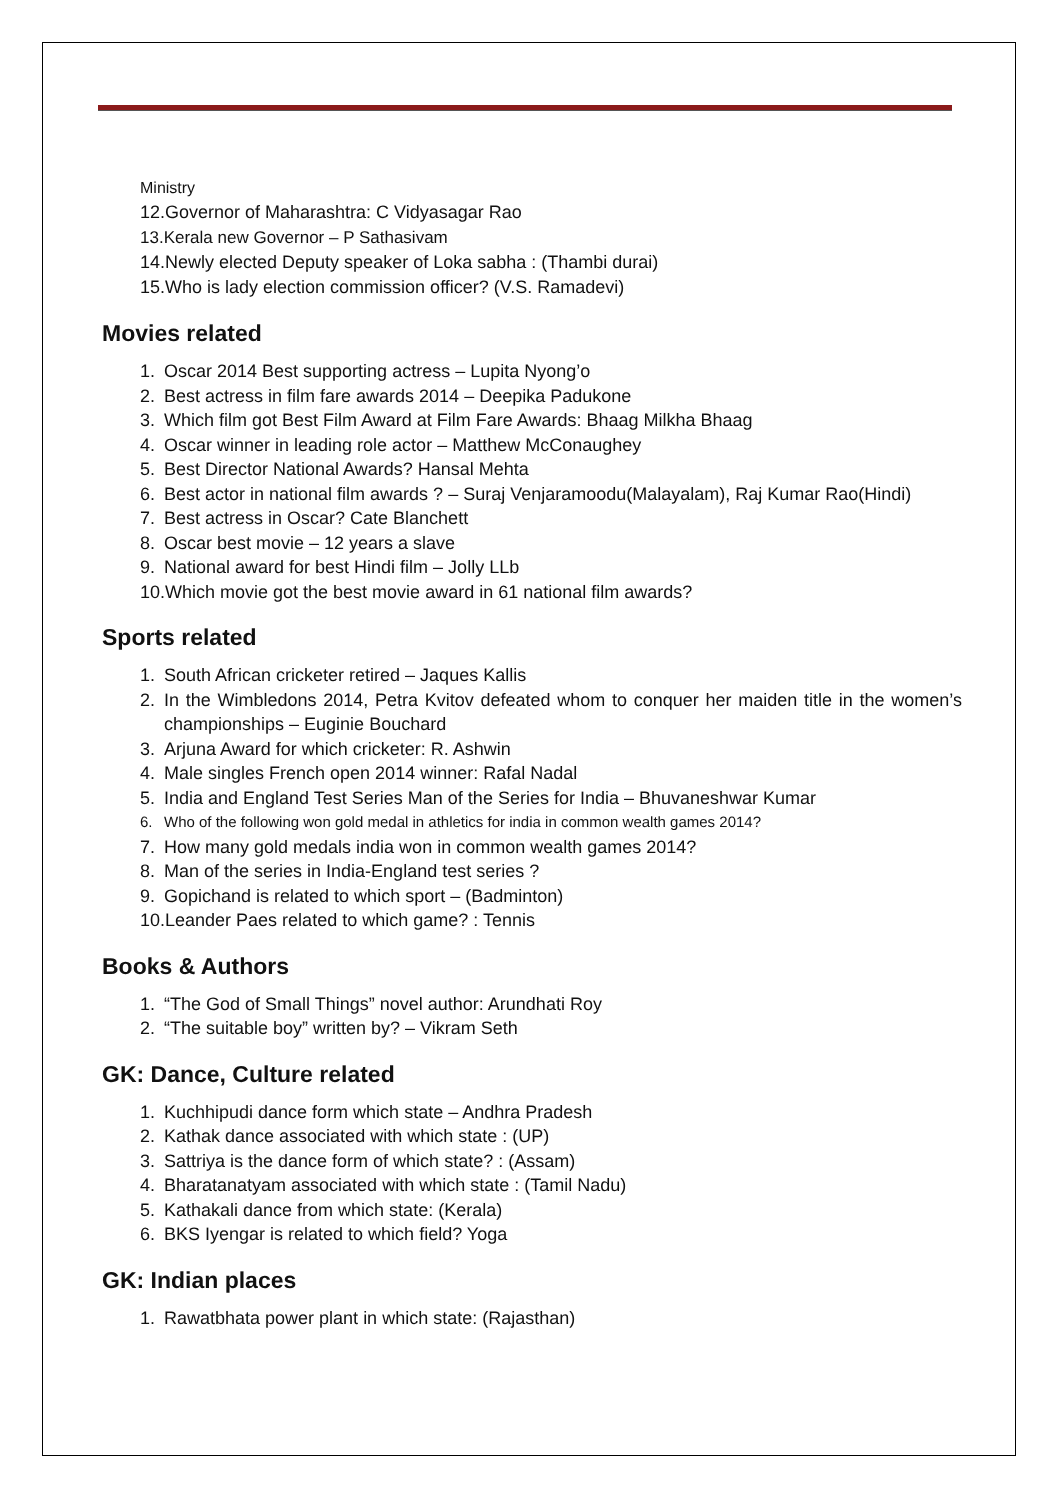Ministry
12.Governor of Maharashtra: C Vidyasagar Rao
13.Kerala new Governor – P Sathasivam
14.Newly elected Deputy speaker of Loka sabha : (Thambi durai)
15.Who is lady election commission officer? (V.S. Ramadevi)
Movies related
1. Oscar 2014 Best supporting actress – Lupita Nyong’o
2. Best actress in film fare awards 2014 – Deepika Padukone
3. Which film got Best Film Award at Film Fare Awards: Bhaag Milkha Bhaag
4. Oscar winner in leading role actor – Matthew McConaughey
5. Best Director National Awards? Hansal Mehta
6. Best actor in national film awards ? – Suraj Venjaramoodu(Malayalam), Raj Kumar Rao(Hindi)
7. Best actress in Oscar? Cate Blanchett
8. Oscar best movie – 12 years a slave
9. National award for best Hindi film – Jolly LLb
10.Which movie got the best movie award in 61 national film awards?
Sports related
1. South African cricketer retired – Jaques Kallis
2. In the Wimbledons 2014, Petra Kvitov defeated whom to conquer her maiden title in the women’s championships – Euginie Bouchard
3. Arjuna Award for which cricketer: R. Ashwin
4. Male singles French open 2014 winner: Rafal Nadal
5. India and England Test Series Man of the Series for India – Bhuvaneshwar Kumar
6. Who of the following won gold medal in athletics for india in common wealth games 2014?
7. How many gold medals india won in common wealth games 2014?
8. Man of the series in India-England test series ?
9. Gopichand is related to which sport – (Badminton)
10.Leander Paes related to which game? : Tennis
Books & Authors
1. “The God of Small Things” novel author: Arundhati Roy
2. “The suitable boy” written by? – Vikram Seth
GK: Dance, Culture related
1. Kuchhipudi dance form which state – Andhra Pradesh
2. Kathak dance associated with which state : (UP)
3. Sattriya is the dance form of which state? : (Assam)
4. Bharatanatyam associated with which state : (Tamil Nadu)
5. Kathakali dance from which state: (Kerala)
6. BKS Iyengar is related to which field? Yoga
GK: Indian places
1. Rawatbhata power plant in which state: (Rajasthan)